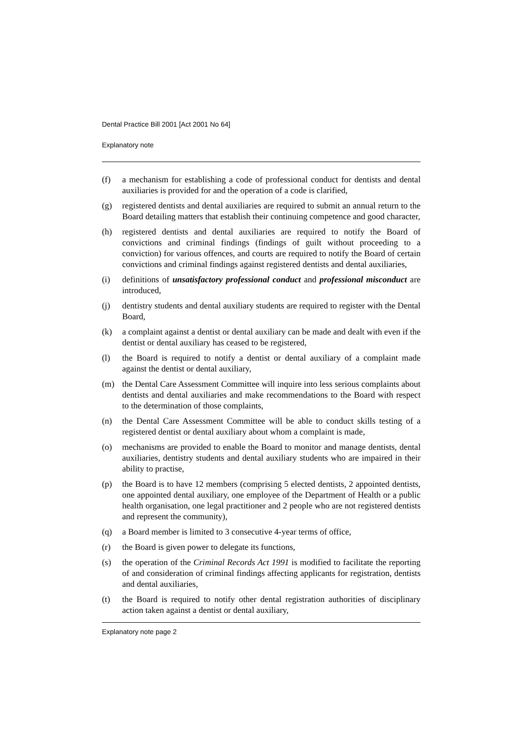Dental Practice Bill 2001 [Act 2001 No 64]
Explanatory note
(f) a mechanism for establishing a code of professional conduct for dentists and dental auxiliaries is provided for and the operation of a code is clarified,
(g) registered dentists and dental auxiliaries are required to submit an annual return to the Board detailing matters that establish their continuing competence and good character,
(h) registered dentists and dental auxiliaries are required to notify the Board of convictions and criminal findings (findings of guilt without proceeding to a conviction) for various offences, and courts are required to notify the Board of certain convictions and criminal findings against registered dentists and dental auxiliaries,
(i) definitions of unsatisfactory professional conduct and professional misconduct are introduced,
(j) dentistry students and dental auxiliary students are required to register with the Dental Board,
(k) a complaint against a dentist or dental auxiliary can be made and dealt with even if the dentist or dental auxiliary has ceased to be registered,
(l) the Board is required to notify a dentist or dental auxiliary of a complaint made against the dentist or dental auxiliary,
(m) the Dental Care Assessment Committee will inquire into less serious complaints about dentists and dental auxiliaries and make recommendations to the Board with respect to the determination of those complaints,
(n) the Dental Care Assessment Committee will be able to conduct skills testing of a registered dentist or dental auxiliary about whom a complaint is made,
(o) mechanisms are provided to enable the Board to monitor and manage dentists, dental auxiliaries, dentistry students and dental auxiliary students who are impaired in their ability to practise,
(p) the Board is to have 12 members (comprising 5 elected dentists, 2 appointed dentists, one appointed dental auxiliary, one employee of the Department of Health or a public health organisation, one legal practitioner and 2 people who are not registered dentists and represent the community),
(q) a Board member is limited to 3 consecutive 4-year terms of office,
(r) the Board is given power to delegate its functions,
(s) the operation of the Criminal Records Act 1991 is modified to facilitate the reporting of and consideration of criminal findings affecting applicants for registration, dentists and dental auxiliaries,
(t) the Board is required to notify other dental registration authorities of disciplinary action taken against a dentist or dental auxiliary,
Explanatory note page 2